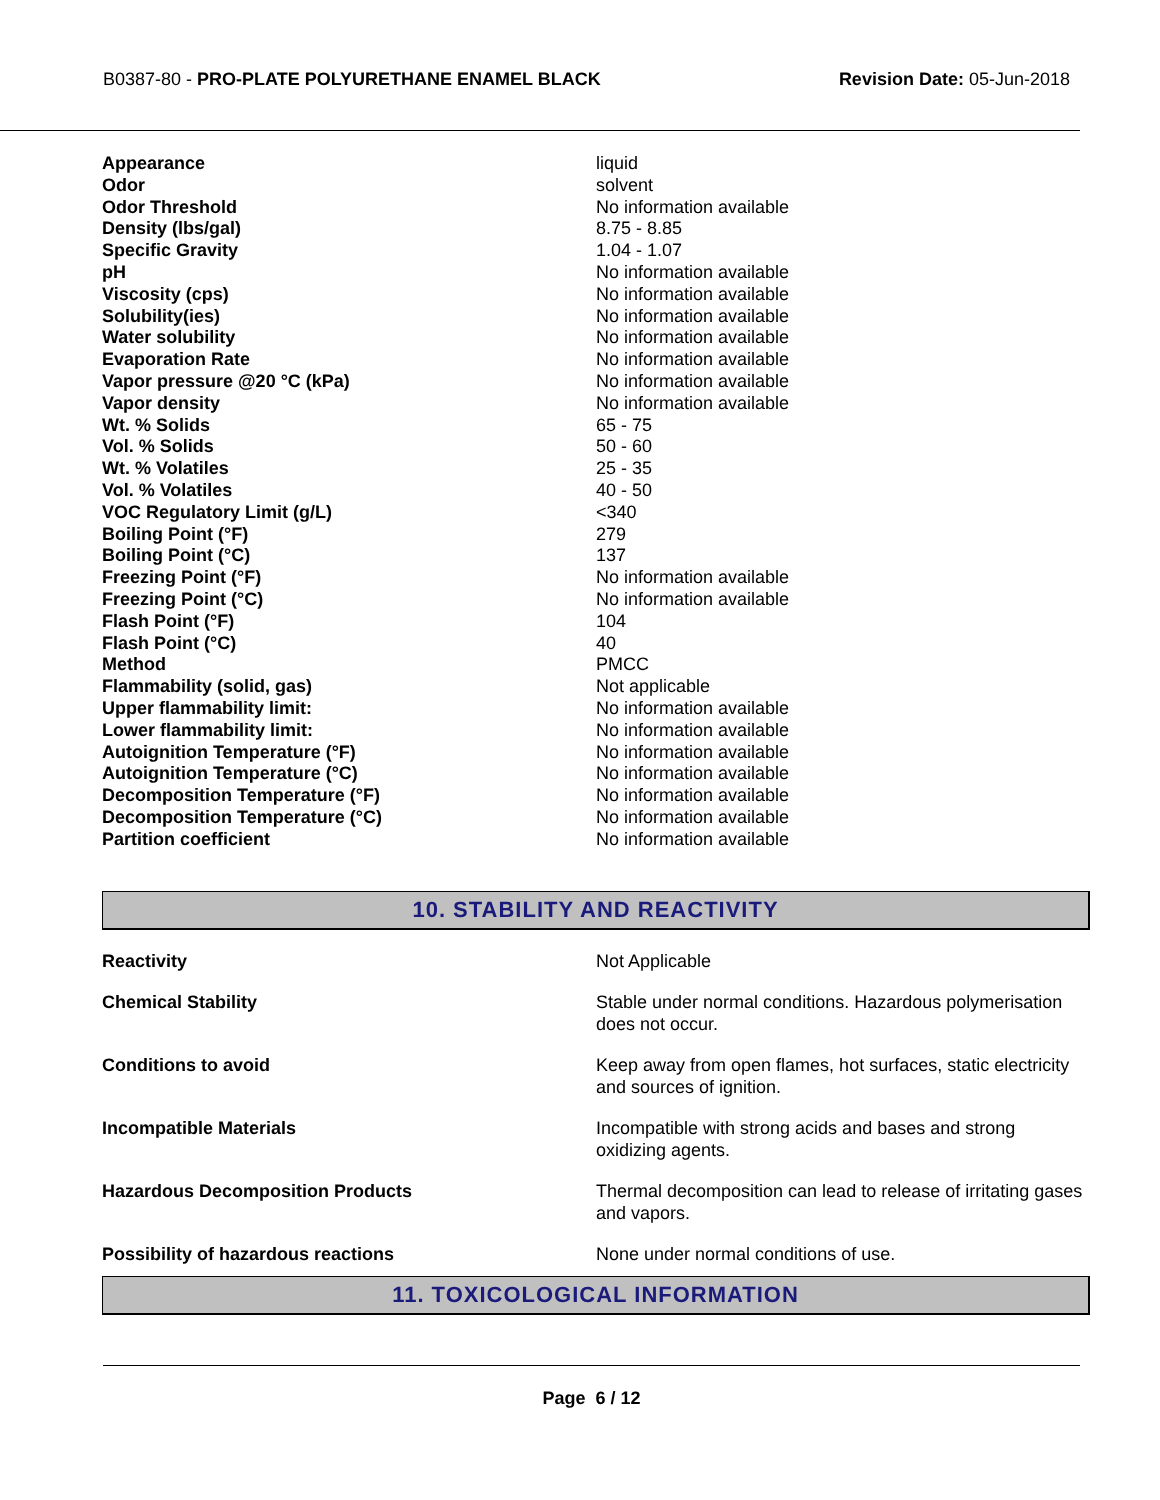B0387-80 - PRO-PLATE POLYURETHANE ENAMEL BLACK Revision Date: 05-Jun-2018
| Appearance | liquid |
| Odor | solvent |
| Odor Threshold | No information available |
| Density (lbs/gal) | 8.75 - 8.85 |
| Specific Gravity | 1.04 - 1.07 |
| pH | No information available |
| Viscosity (cps) | No information available |
| Solubility(ies) | No information available |
| Water solubility | No information available |
| Evaporation Rate | No information available |
| Vapor pressure @20 °C (kPa) | No information available |
| Vapor density | No information available |
| Wt. % Solids | 65 - 75 |
| Vol. % Solids | 50 - 60 |
| Wt. % Volatiles | 25 - 35 |
| Vol. % Volatiles | 40 - 50 |
| VOC Regulatory Limit (g/L) | <340 |
| Boiling Point (°F) | 279 |
| Boiling Point (°C) | 137 |
| Freezing Point (°F) | No information available |
| Freezing Point (°C) | No information available |
| Flash Point (°F) | 104 |
| Flash Point (°C) | 40 |
| Method | PMCC |
| Flammability (solid, gas) | Not applicable |
| Upper flammability limit: | No information available |
| Lower flammability limit: | No information available |
| Autoignition Temperature (°F) | No information available |
| Autoignition Temperature (°C) | No information available |
| Decomposition Temperature (°F) | No information available |
| Decomposition Temperature (°C) | No information available |
| Partition coefficient | No information available |
10. STABILITY AND REACTIVITY
| Reactivity | Not Applicable |
| Chemical Stability | Stable under normal conditions. Hazardous polymerisation does not occur. |
| Conditions to avoid | Keep away from open flames, hot surfaces, static electricity and sources of ignition. |
| Incompatible Materials | Incompatible with strong acids and bases and strong oxidizing agents. |
| Hazardous Decomposition Products | Thermal decomposition can lead to release of irritating gases and vapors. |
| Possibility of hazardous reactions | None under normal conditions of use. |
11. TOXICOLOGICAL INFORMATION
Page 6 / 12